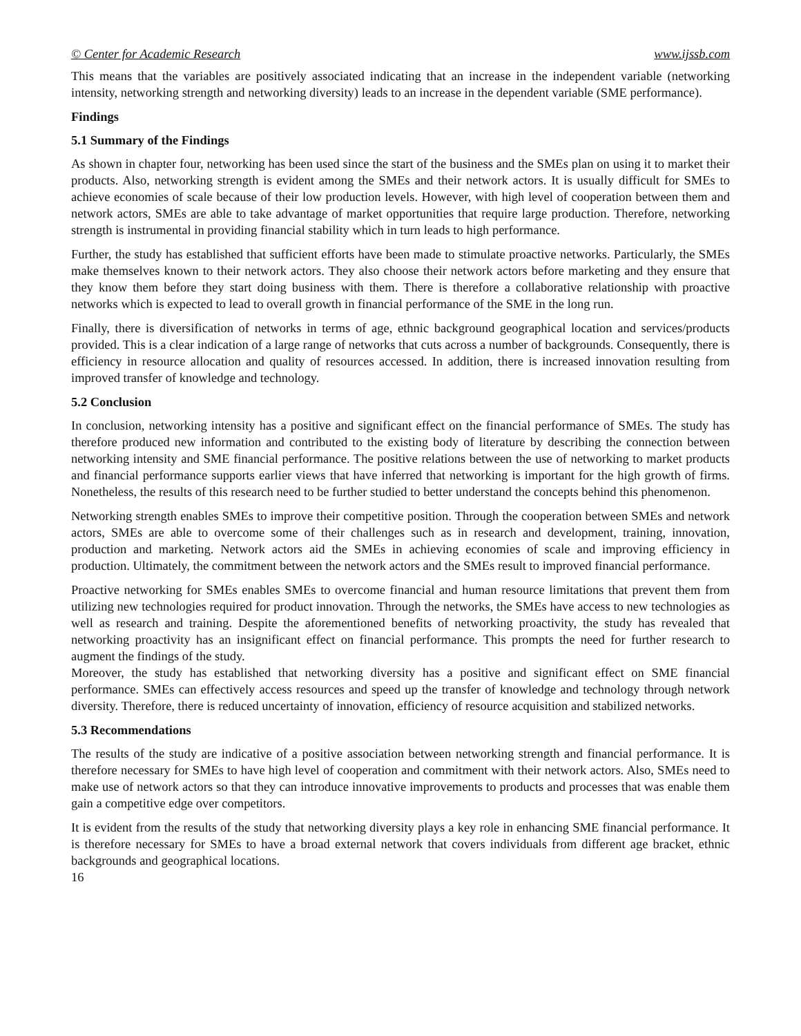© Center for Academic Research www.ijssb.com
This means that the variables are positively associated indicating that an increase in the independent variable (networking intensity, networking strength and networking diversity) leads to an increase in the dependent variable (SME performance).
Findings
5.1 Summary of the Findings
As shown in chapter four, networking has been used since the start of the business and the SMEs plan on using it to market their products. Also, networking strength is evident among the SMEs and their network actors. It is usually difficult for SMEs to achieve economies of scale because of their low production levels. However, with high level of cooperation between them and network actors, SMEs are able to take advantage of market opportunities that require large production. Therefore, networking strength is instrumental in providing financial stability which in turn leads to high performance.
Further, the study has established that sufficient efforts have been made to stimulate proactive networks. Particularly, the SMEs make themselves known to their network actors. They also choose their network actors before marketing and they ensure that they know them before they start doing business with them. There is therefore a collaborative relationship with proactive networks which is expected to lead to overall growth in financial performance of the SME in the long run.
Finally, there is diversification of networks in terms of age, ethnic background geographical location and services/products provided. This is a clear indication of a large range of networks that cuts across a number of backgrounds. Consequently, there is efficiency in resource allocation and quality of resources accessed. In addition, there is increased innovation resulting from improved transfer of knowledge and technology.
5.2 Conclusion
In conclusion, networking intensity has a positive and significant effect on the financial performance of SMEs. The study has therefore produced new information and contributed to the existing body of literature by describing the connection between networking intensity and SME financial performance. The positive relations between the use of networking to market products and financial performance supports earlier views that have inferred that networking is important for the high growth of firms. Nonetheless, the results of this research need to be further studied to better understand the concepts behind this phenomenon.
Networking strength enables SMEs to improve their competitive position. Through the cooperation between SMEs and network actors, SMEs are able to overcome some of their challenges such as in research and development, training, innovation, production and marketing. Network actors aid the SMEs in achieving economies of scale and improving efficiency in production. Ultimately, the commitment between the network actors and the SMEs result to improved financial performance.
Proactive networking for SMEs enables SMEs to overcome financial and human resource limitations that prevent them from utilizing new technologies required for product innovation. Through the networks, the SMEs have access to new technologies as well as research and training. Despite the aforementioned benefits of networking proactivity, the study has revealed that networking proactivity has an insignificant effect on financial performance. This prompts the need for further research to augment the findings of the study.
Moreover, the study has established that networking diversity has a positive and significant effect on SME financial performance. SMEs can effectively access resources and speed up the transfer of knowledge and technology through network diversity. Therefore, there is reduced uncertainty of innovation, efficiency of resource acquisition and stabilized networks.
5.3 Recommendations
The results of the study are indicative of a positive association between networking strength and financial performance. It is therefore necessary for SMEs to have high level of cooperation and commitment with their network actors. Also, SMEs need to make use of network actors so that they can introduce innovative improvements to products and processes that was enable them gain a competitive edge over competitors.
It is evident from the results of the study that networking diversity plays a key role in enhancing SME financial performance. It is therefore necessary for SMEs to have a broad external network that covers individuals from different age bracket, ethnic backgrounds and geographical locations.
16